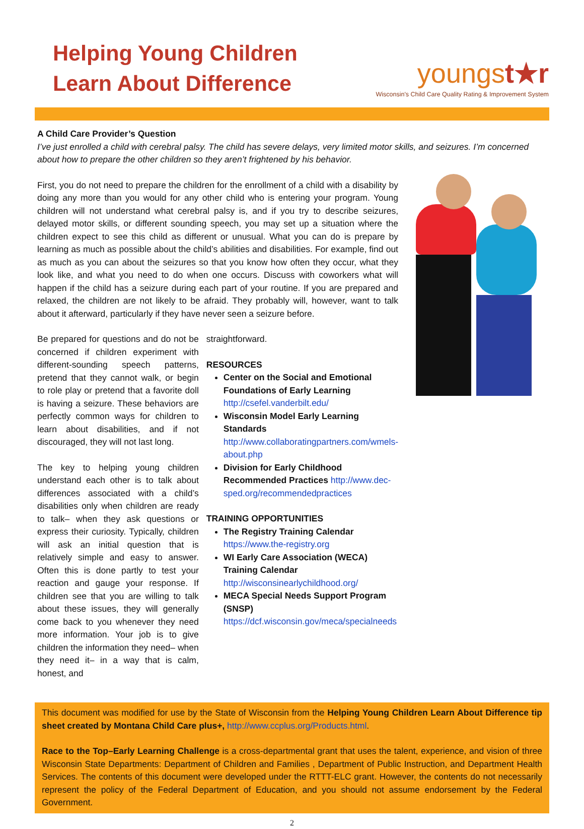Helping Young Children
Learn About Difference
youngst★r
Wisconsin's Child Care Quality Rating & Improvement System
A Child Care Provider’s Question
I’ve just enrolled a child with cerebral palsy. The child has severe delays, very limited motor skills, and seizures. I’m concerned about how to prepare the other children so they aren’t frightened by his behavior.
First, you do not need to prepare the children for the enrollment of a child with a disability by doing any more than you would for any other child who is entering your program. Young children will not understand what cerebral palsy is, and if you try to describe seizures, delayed motor skills, or different sounding speech, you may set up a situation where the children expect to see this child as different or unusual. What you can do is prepare by learning as much as possible about the child’s abilities and disabilities. For example, find out as much as you can about the seizures so that you know how often they occur, what they look like, and what you need to do when one occurs. Discuss with coworkers what will happen if the child has a seizure during each part of your routine. If you are prepared and relaxed, the children are not likely to be afraid. They probably will, however, want to talk about it afterward, particularly if they have never seen a seizure before.
Be prepared for questions and do not be concerned if children experiment with different-sounding speech patterns, pretend that they cannot walk, or begin to role play or pretend that a favorite doll is having a seizure. These behaviors are perfectly common ways for children to learn about disabilities, and if not discouraged, they will not last long.
The key to helping young children understand each other is to talk about differences associated with a child’s disabilities only when children are ready to talk– when they ask questions or express their curiosity. Typically, children will ask an initial question that is relatively simple and easy to answer. Often this is done partly to test your reaction and gauge your response. If children see that you are willing to talk about these issues, they will generally come back to you whenever they need more information. Your job is to give children the information they need– when they need it– in a way that is calm, honest, and
straightforward.
RESOURCES
Center on the Social and Emotional Foundations of Early Learning http://csefel.vanderbilt.edu/
Wisconsin Model Early Learning Standards http://www.collaboratingpartners.com/wmels-about.php
Division for Early Childhood Recommended Practices http://www.dec-sped.org/recommendedpractices
TRAINING OPPORTUNITIES
The Registry Training Calendar
https://www.the-registry.org
WI Early Care Association (WECA) Training Calendar http://wisconsinearlychildhood.org/
MECA Special Needs Support Program (SNSP) https://dcf.wisconsin.gov/meca/specialneeds
This document was modified for use by the State of Wisconsin from the Helping Young Children Learn About Difference tip sheet created by Montana Child Care plus+, http://www.ccplus.org/Products.html.
Race to the Top–Early Learning Challenge is a cross-departmental grant that uses the talent, experience, and vision of three Wisconsin State Departments: Department of Children and Families , Department of Public Instruction, and Department Health Services. The contents of this document were developed under the RTTT-ELC grant. However, the contents do not necessarily represent the policy of the Federal Department of Education, and you should not assume endorsement by the Federal Government.
2